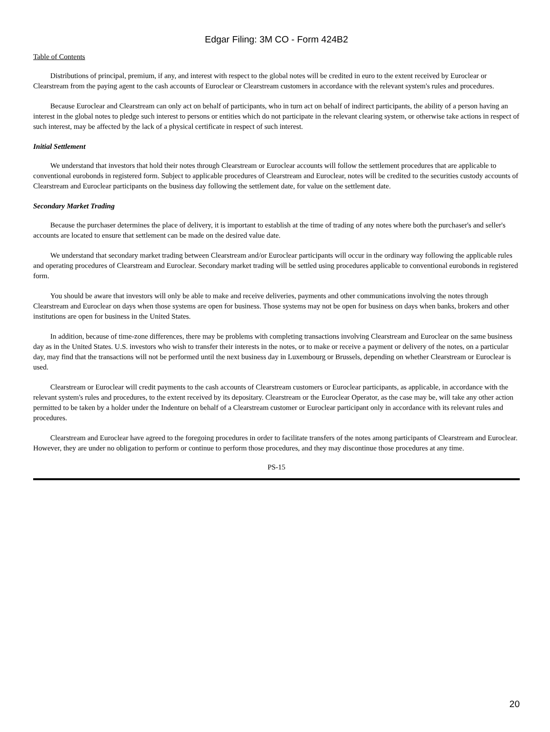Edgar Filing: 3M CO - Form 424B2
Table of Contents
Distributions of principal, premium, if any, and interest with respect to the global notes will be credited in euro to the extent received by Euroclear or Clearstream from the paying agent to the cash accounts of Euroclear or Clearstream customers in accordance with the relevant system's rules and procedures.
Because Euroclear and Clearstream can only act on behalf of participants, who in turn act on behalf of indirect participants, the ability of a person having an interest in the global notes to pledge such interest to persons or entities which do not participate in the relevant clearing system, or otherwise take actions in respect of such interest, may be affected by the lack of a physical certificate in respect of such interest.
Initial Settlement
We understand that investors that hold their notes through Clearstream or Euroclear accounts will follow the settlement procedures that are applicable to conventional eurobonds in registered form. Subject to applicable procedures of Clearstream and Euroclear, notes will be credited to the securities custody accounts of Clearstream and Euroclear participants on the business day following the settlement date, for value on the settlement date.
Secondary Market Trading
Because the purchaser determines the place of delivery, it is important to establish at the time of trading of any notes where both the purchaser's and seller's accounts are located to ensure that settlement can be made on the desired value date.
We understand that secondary market trading between Clearstream and/or Euroclear participants will occur in the ordinary way following the applicable rules and operating procedures of Clearstream and Euroclear. Secondary market trading will be settled using procedures applicable to conventional eurobonds in registered form.
You should be aware that investors will only be able to make and receive deliveries, payments and other communications involving the notes through Clearstream and Euroclear on days when those systems are open for business. Those systems may not be open for business on days when banks, brokers and other institutions are open for business in the United States.
In addition, because of time-zone differences, there may be problems with completing transactions involving Clearstream and Euroclear on the same business day as in the United States. U.S. investors who wish to transfer their interests in the notes, or to make or receive a payment or delivery of the notes, on a particular day, may find that the transactions will not be performed until the next business day in Luxembourg or Brussels, depending on whether Clearstream or Euroclear is used.
Clearstream or Euroclear will credit payments to the cash accounts of Clearstream customers or Euroclear participants, as applicable, in accordance with the relevant system's rules and procedures, to the extent received by its depositary. Clearstream or the Euroclear Operator, as the case may be, will take any other action permitted to be taken by a holder under the Indenture on behalf of a Clearstream customer or Euroclear participant only in accordance with its relevant rules and procedures.
Clearstream and Euroclear have agreed to the foregoing procedures in order to facilitate transfers of the notes among participants of Clearstream and Euroclear. However, they are under no obligation to perform or continue to perform those procedures, and they may discontinue those procedures at any time.
PS-15
20